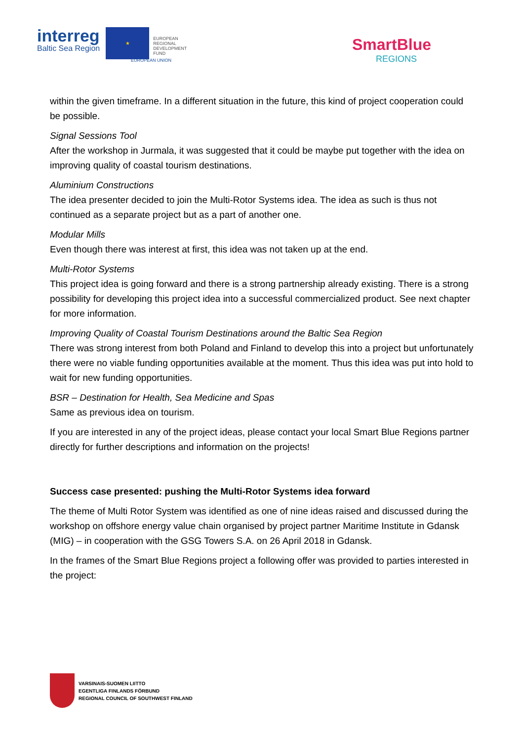interreg
Baltic Sea Region
★
EUROPEAN
REGIONAL
DEVELOPMENT
FUND
EUROPEAN UNION
SmartBlue
REGIONS
within the given timeframe. In a different situation in the future, this kind of project cooperation could be possible.
Signal Sessions Tool
After the workshop in Jurmala, it was suggested that it could be maybe put together with the idea on improving quality of coastal tourism destinations.
Aluminium Constructions
The idea presenter decided to join the Multi-Rotor Systems idea. The idea as such is thus not continued as a separate project but as a part of another one.
Modular Mills
Even though there was interest at first, this idea was not taken up at the end.
Multi-Rotor Systems
This project idea is going forward and there is a strong partnership already existing. There is a strong possibility for developing this project idea into a successful commercialized product. See next chapter for more information.
Improving Quality of Coastal Tourism Destinations around the Baltic Sea Region
There was strong interest from both Poland and Finland to develop this into a project but unfortunately there were no viable funding opportunities available at the moment. Thus this idea was put into hold to wait for new funding opportunities.
BSR – Destination for Health, Sea Medicine and Spas
Same as previous idea on tourism.
If you are interested in any of the project ideas, please contact your local Smart Blue Regions partner directly for further descriptions and information on the projects!
Success case presented: pushing the Multi-Rotor Systems idea forward
The theme of Multi Rotor System was identified as one of nine ideas raised and discussed during the workshop on offshore energy value chain organised by project partner Maritime Institute in Gdansk (MIG) – in cooperation with the GSG Towers S.A. on 26 April 2018 in Gdansk.
In the frames of the Smart Blue Regions project a following offer was provided to parties interested in the project:
VARSINAIS-SUOMEN LIITTO
EGENTLIGA FINLANDS FÖRBUND
REGIONAL COUNCIL OF SOUTHWEST FINLAND